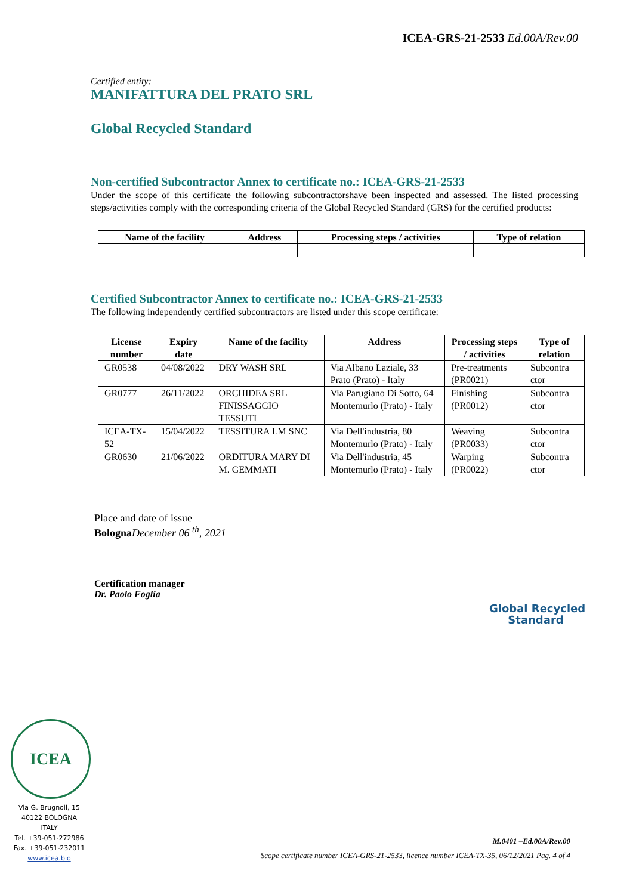ICEA-GRS-21-2533 Ed.00A/Rev.00
Certified entity:
MANIFATTURA DEL PRATO SRL
Global Recycled Standard
Non-certified Subcontractor Annex to certificate no.: ICEA-GRS-21-2533
Under the scope of this certificate the following subcontractorshave been inspected and assessed. The listed processing steps/activities comply with the corresponding criteria of the Global Recycled Standard (GRS) for the certified products:
| Name of the facility | Address | Processing steps / activities | Type of relation |
| --- | --- | --- | --- |
Certified Subcontractor Annex to certificate no.: ICEA-GRS-21-2533
The following independently certified subcontractors are listed under this scope certificate:
| License number | Expiry date | Name of the facility | Address | Processing steps / activities | Type of relation |
| --- | --- | --- | --- | --- | --- |
| GR0538 | 04/08/2022 | DRY WASH SRL | Via Albano Laziale, 33 Prato (Prato) - Italy | Pre-treatments (PR0021) | Subcontra ctor |
| GR0777 | 26/11/2022 | ORCHIDEA SRL FINISSAGGIO TESSUTI | Via Parugiano Di Sotto, 64 Montemurlo (Prato) - Italy | Finishing (PR0012) | Subcontra ctor |
| ICEA-TX-52 | 15/04/2022 | TESSITURA LM SNC | Via Dell'industria, 80 Montemurlo (Prato) - Italy | Weaving (PR0033) | Subcontra ctor |
| GR0630 | 21/06/2022 | ORDITURA MARY DI M. GEMMATI | Via Dell'industria, 45 Montemurlo (Prato) - Italy | Warping (PR0022) | Subcontra ctor |
Place and date of issue
Bologna December 06 <sup>th</sup>, 2021
Certification manager
Dr. Paolo Foglia
Global Recycled
Standard
ICEA
Via G. Brugnoli, 15
40122 BOLOGNA
ITALY
Tel. +39-051-272986
Fax. +39-051-232011
www.icea.bio
M.0401 –Ed.00A/Rev.00
Scope certificate number ICEA-GRS-21-2533, licence number ICEA-TX-35, 06/12/2021 Pag. 4 of 4